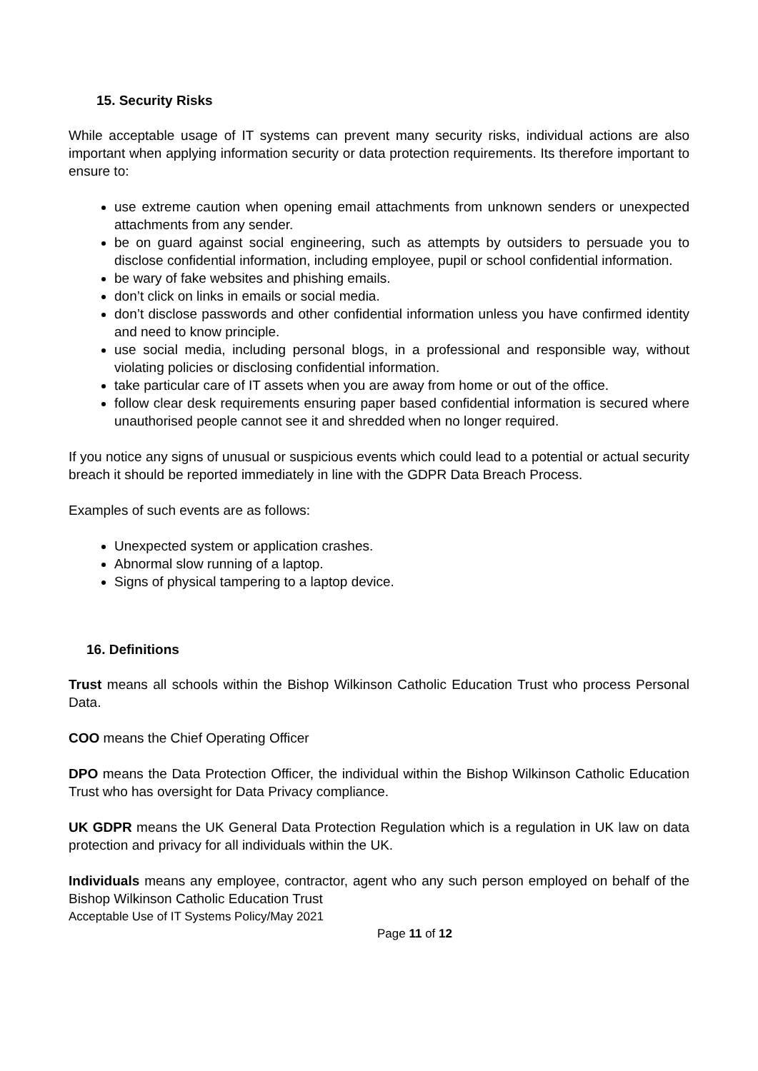15. Security Risks
While acceptable usage of IT systems can prevent many security risks, individual actions are also important when applying information security or data protection requirements. Its therefore important to ensure to:
use extreme caution when opening email attachments from unknown senders or unexpected attachments from any sender.
be on guard against social engineering, such as attempts by outsiders to persuade you to disclose confidential information, including employee, pupil or school confidential information.
be wary of fake websites and phishing emails.
don’t click on links in emails or social media.
don’t disclose passwords and other confidential information unless you have confirmed identity and need to know principle.
use social media, including personal blogs, in a professional and responsible way, without violating policies or disclosing confidential information.
take particular care of IT assets when you are away from home or out of the office.
follow clear desk requirements ensuring paper based confidential information is secured where unauthorised people cannot see it and shredded when no longer required.
If you notice any signs of unusual or suspicious events which could lead to a potential or actual security breach it should be reported immediately in line with the GDPR Data Breach Process.
Examples of such events are as follows:
Unexpected system or application crashes.
Abnormal slow running of a laptop.
Signs of physical tampering to a laptop device.
16. Definitions
Trust means all schools within the Bishop Wilkinson Catholic Education Trust who process Personal Data.
COO means the Chief Operating Officer
DPO means the Data Protection Officer, the individual within the Bishop Wilkinson Catholic Education Trust who has oversight for Data Privacy compliance.
UK GDPR means the UK General Data Protection Regulation which is a regulation in UK law on data protection and privacy for all individuals within the UK.
Individuals means any employee, contractor, agent who any such person employed on behalf of the Bishop Wilkinson Catholic Education Trust
Acceptable Use of IT Systems Policy/May 2021
Page 11 of 12